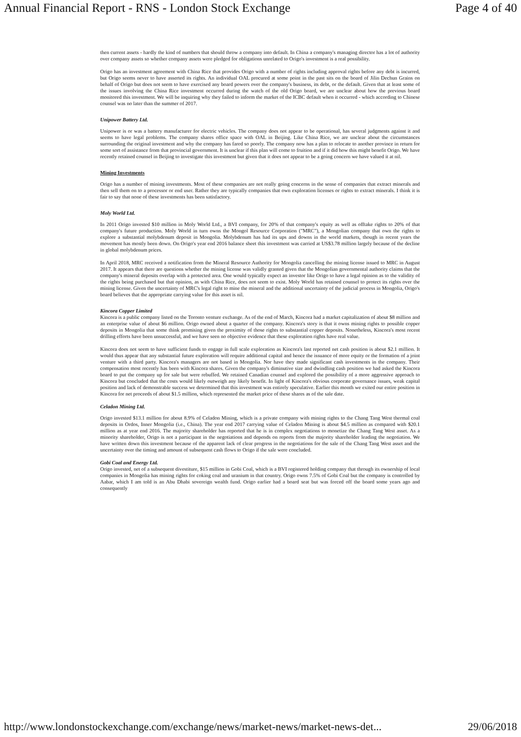Annual Financial Report - RNS - London Stock Exchange Page 4 of 40
then current assets - hardly the kind of numbers that should throw a company into default. In China a company's managing director has a lot of authority over company assets so whether company assets were pledged for obligations unrelated to Origo's investment is a real possibility.
Origo has an investment agreement with China Rice that provides Origo with a number of rights including approval rights before any debt is incurred, but Origo seems never to have asserted its rights. An individual OAL procured at some point in the past sits on the board of Jilin Dechun Grains on behalf of Origo but does not seem to have exercised any board powers over the company's business, its debt, or the default. Given that at least some of the issues involving the China Rice investment occurred during the watch of the old Origo board, we are unclear about how the previous board monitored this investment. We will be inquiring why they failed to inform the market of the ICBC default when it occurred - which according to Chinese counsel was no later than the summer of 2017.
Unipower Battery Ltd.
Unipower is or was a battery manufacturer for electric vehicles. The company does not appear to be operational, has several judgments against it and seems to have legal problems. The company shares office space with OAL in Beijing. Like China Rice, we are unclear about the circumstances surrounding the original investment and why the company has fared so poorly. The company now has a plan to relocate to another province in return for some sort of assistance from that provincial government. It is unclear if this plan will come to fruition and if it did how this might benefit Origo. We have recently retained counsel in Beijing to investigate this investment but given that it does not appear to be a going concern we have valued it at nil.
Mining Investments
Origo has a number of mining investments. Most of these companies are not really going concerns in the sense of companies that extract minerals and then sell them on to a processor or end user. Rather they are typically companies that own exploration licenses or rights to extract minerals. I think it is fair to say that none of these investments has been satisfactory.
Moly World Ltd.
In 2011 Origo invested $10 million in Moly World Ltd., a BVI company, for 20% of that company's equity as well as offtake rights to 20% of that company's future production. Moly World in turn owns the Mongol Resource Corporation ("MRC"), a Mongolian company that own the rights to explore a substantial molybdenum deposit in Mongolia. Molybdenum has had its ups and downs in the world markets, though in recent years the movement has mostly been down. On Origo's year end 2016 balance sheet this investment was carried at US$3.78 million largely because of the decline in global molybdenum prices.
In April 2018, MRC received a notification from the Mineral Resource Authority for Mongolia cancelling the mining license issued to MRC in August 2017. It appears that there are questions whether the mining license was validly granted given that the Mongolian governmental authority claims that the company's mineral deposits overlap with a protected area. One would typically expect an investor like Origo to have a legal opinion as to the validity of the rights being purchased but that opinion, as with China Rice, does not seem to exist. Moly World has retained counsel to protect its rights over the mining license. Given the uncertainty of MRC's legal right to mine the mineral and the additional uncertainty of the judicial process in Mongolia, Origo's board believes that the appropriate carrying value for this asset is nil.
Kincora Copper Limited
Kincora is a public company listed on the Toronto venture exchange. As of the end of March, Kincora had a market capitalization of about $8 million and an enterprise value of about $6 million. Origo owned about a quarter of the company. Kincora's story is that it owns mining rights to possible copper deposits in Mongolia that some think promising given the proximity of those rights to substantial copper deposits. Nonetheless, Kincora's most recent drilling efforts have been unsuccessful, and we have seen no objective evidence that these exploration rights have real value.
Kincora does not seem to have sufficient funds to engage in full scale exploration as Kincora's last reported net cash position is about $2.1 million. It would thus appear that any substantial future exploration will require additional capital and hence the issuance of more equity or the formation of a joint venture with a third party. Kincora's managers are not based in Mongolia. Nor have they made significant cash investments in the company. Their compensation most recently has been with Kincora shares. Given the company's diminutive size and dwindling cash position we had asked the Kincora board to put the company up for sale but were rebuffed. We retained Canadian counsel and explored the possibility of a more aggressive approach to Kincora but concluded that the costs would likely outweigh any likely benefit. In light of Kincora's obvious corporate governance issues, weak capital position and lack of demonstrable success we determined that this investment was entirely speculative. Earlier this month we exited our entire position in Kincora for net proceeds of about $1.5 million, which represented the market price of these shares as of the sale date.
Celadon Mining Ltd.
Origo invested $13.1 million for about 8.9% of Celadon Mining, which is a private company with mining rights to the Chang Tang West thermal coal deposits in Ordos, Inner Mongolia (i.e., China). The year end 2017 carrying value of Celadon Mining is about $4.5 million as compared with $20.1 million as at year end 2016. The majority shareholder has reported that he is in complex negotiations to monetize the Chang Tang West asset. As a minority shareholder, Origo is not a participant in the negotiations and depends on reports from the majority shareholder leading the negotiation. We have written down this investment because of the apparent lack of clear progress in the negotiations for the sale of the Chang Tang West asset and the uncertainty over the timing and amount of subsequent cash flows to Origo if the sale were concluded.
Gobi Coal and Energy Ltd.
Origo invested, net of a subsequent divestiture, $15 million in Gobi Coal, which is a BVI registered holding company that through its ownership of local companies in Mongolia has mining rights for coking coal and uranium in that country. Origo owns 7.5% of Gobi Coal but the company is controlled by Aabar, which I am told is an Abu Dhabi sovereign wealth fund. Origo earlier had a board seat but was forced off the board some years ago and consequently
http://www.londonstockexchange.com/exchange/news/market-news/market-news-det... 29/06/2018